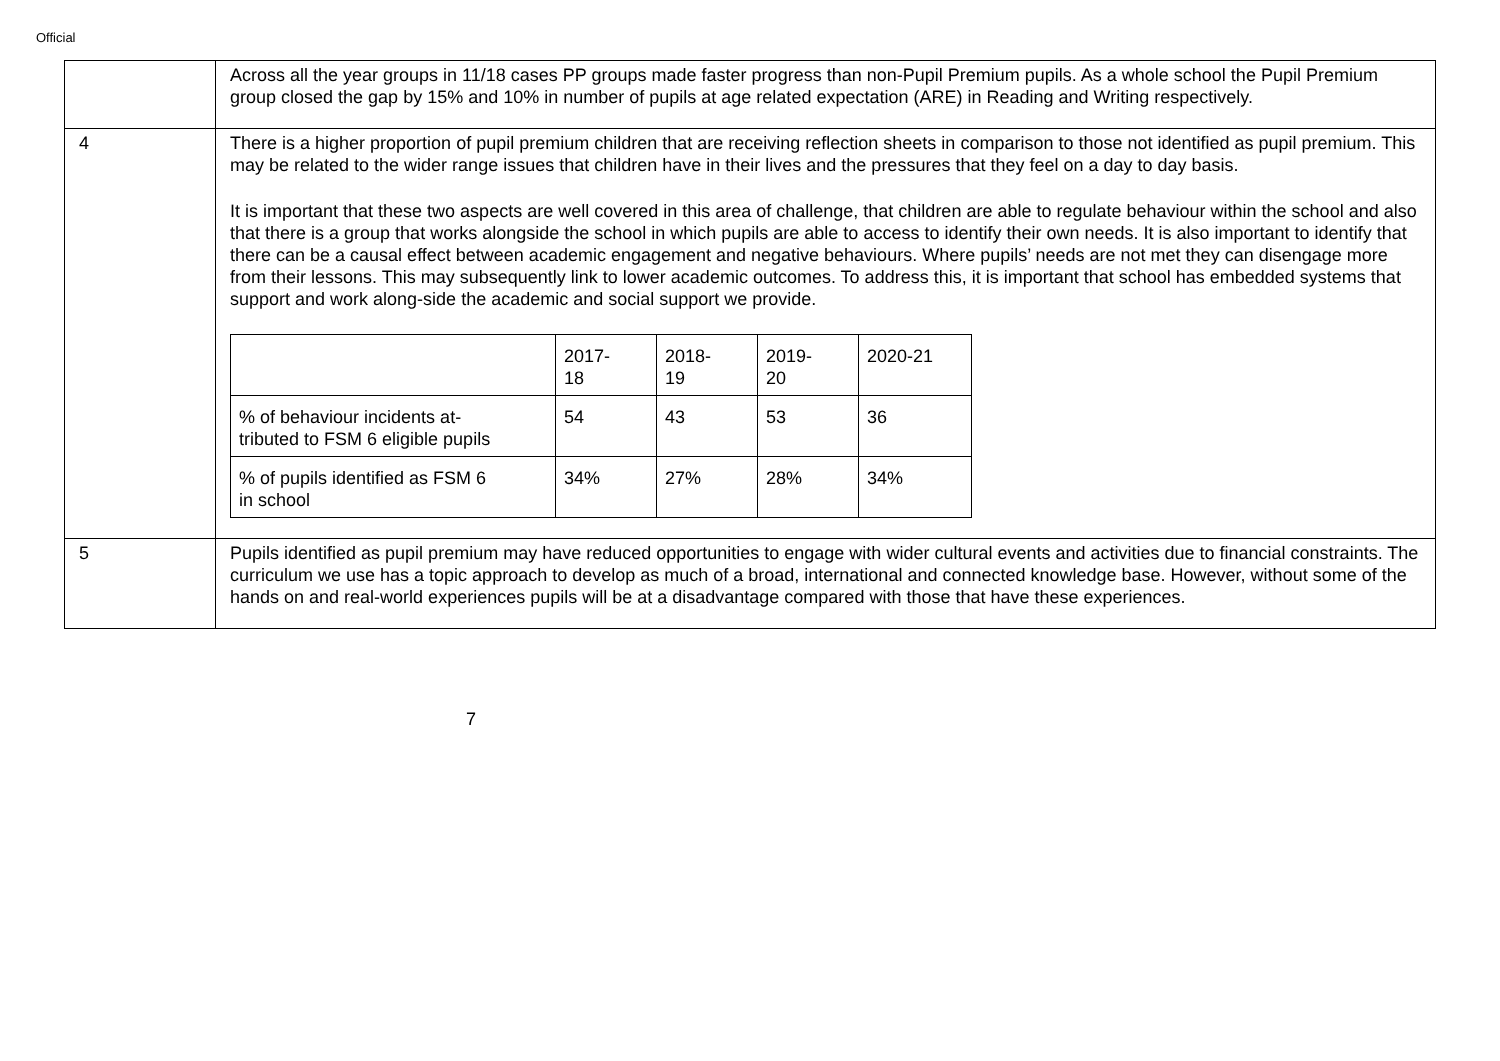Official
| | Across all the year groups in 11/18 cases PP groups made faster progress than non-Pupil Premium pupils. As a whole school the Pupil Premium group closed the gap by 15% and 10% in number of pupils at age related expectation (ARE) in Reading and Writing respectively. |
| 4 | There is a higher proportion of pupil premium children that are receiving reflection sheets in comparison to those not identified as pupil premium. This may be related to the wider range issues that children have in their lives and the pressures that they feel on a day to day basis. It is important that these two aspects are well covered in this area of challenge, that children are able to regulate behaviour within the school and also that there is a group that works alongside the school in which pupils are able to access to identify their own needs. It is also important to identify that there can be a causal effect between academic engagement and negative behaviours. Where pupils’ needs are not met they can disengage more from their lessons. This may subsequently link to lower academic outcomes. To address this, it is important that school has embedded systems that support and work along-side the academic and social support we provide. / / 2017- 18 / 2018- 19 / 2019- 20 / 2020-21 / / % of behaviour incidents at- tributed to FSM 6 eligible pupils / 54 / 43 / 53 / 36 / / % of pupils identified as FSM 6 in school / 34% / 27% / 28% / 34% / |
| 5 | Pupils identified as pupil premium may have reduced opportunities to engage with wider cultural events and activities due to financial constraints. The curriculum we use has a topic approach to develop as much of a broad, international and connected knowledge base. However, without some of the hands on and real-world experiences pupils will be at a disadvantage compared with those that have these experiences. |
7